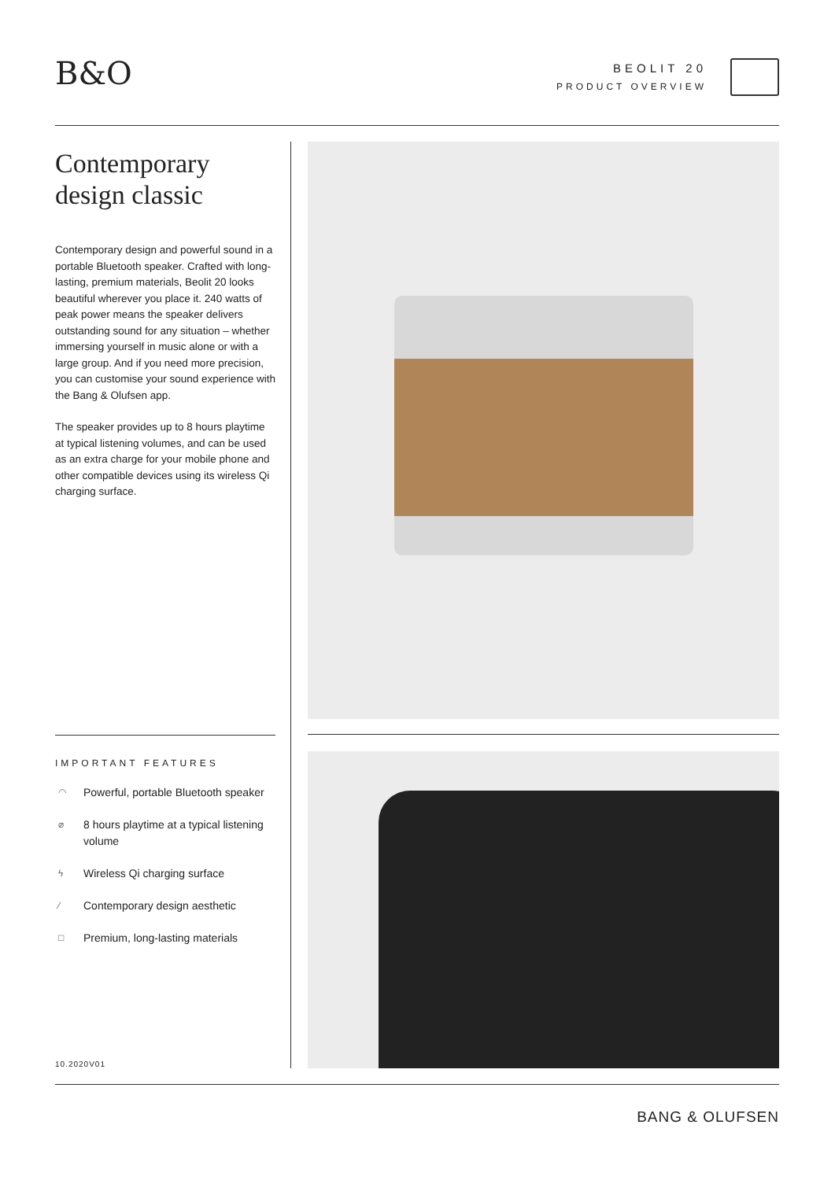B&O BEOLIT 20
PRODUCT OVERVIEW
Contemporary design classic
Contemporary design and powerful sound in a portable Bluetooth speaker. Crafted with long-lasting, premium materials, Beolit 20 looks beautiful wherever you place it. 240 watts of peak power means the speaker delivers outstanding sound for any situation – whether immersing yourself in music alone or with a large group. And if you need more precision, you can customise your sound experience with the Bang & Olufsen app.
The speaker provides up to 8 hours playtime at typical listening volumes, and can be used as an extra charge for your mobile phone and other compatible devices using its wireless Qi charging surface.
IMPORTANT FEATURES
◠ Powerful, portable Bluetooth speaker
⌀ 8 hours playtime at a typical listening volume
ϟ Wireless Qi charging surface
∕ Contemporary design aesthetic
□ Premium, long-lasting materials
10.2020V01
BANG & OLUFSEN